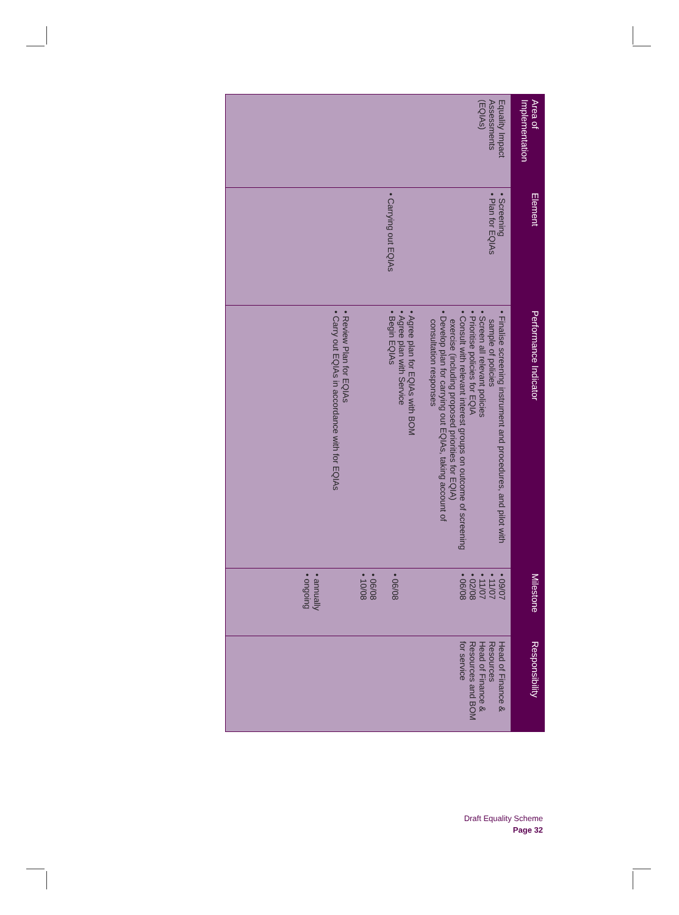| Area of Implementation | Element | Performance Indicator | Milestone | Responsibility |
| --- | --- | --- | --- | --- |
| Equality Impact Assessments (EQIAs) | • Screening • Plan for EQIAs • Carrying out EQIAs | • Finalise screening instrument and procedures, and pilot with sample of policies • Screen all relevant policies • Prioritise policies for EQIA • Consult with relevant interest groups on outcome of screening exercise (including proposed priorities for EQIA) • Develop plan for carrying out EQIAs, taking account of consultation responses • Agree plan for EQIAs with BOM • Agree plan with Service • Begin EQIAs • Review Plan for EQIAs • Carry out EQIAs in accordance with for EQIAs | • 09/07 • 11/07 • 11/07 • 02/08 • 06/08 • 06/08 • 06/08 • 10/08 • annually • ongoing | Head of Finance & Resources Head of Finance & Resources and BOM for service |
Draft Equality Scheme
Page 32